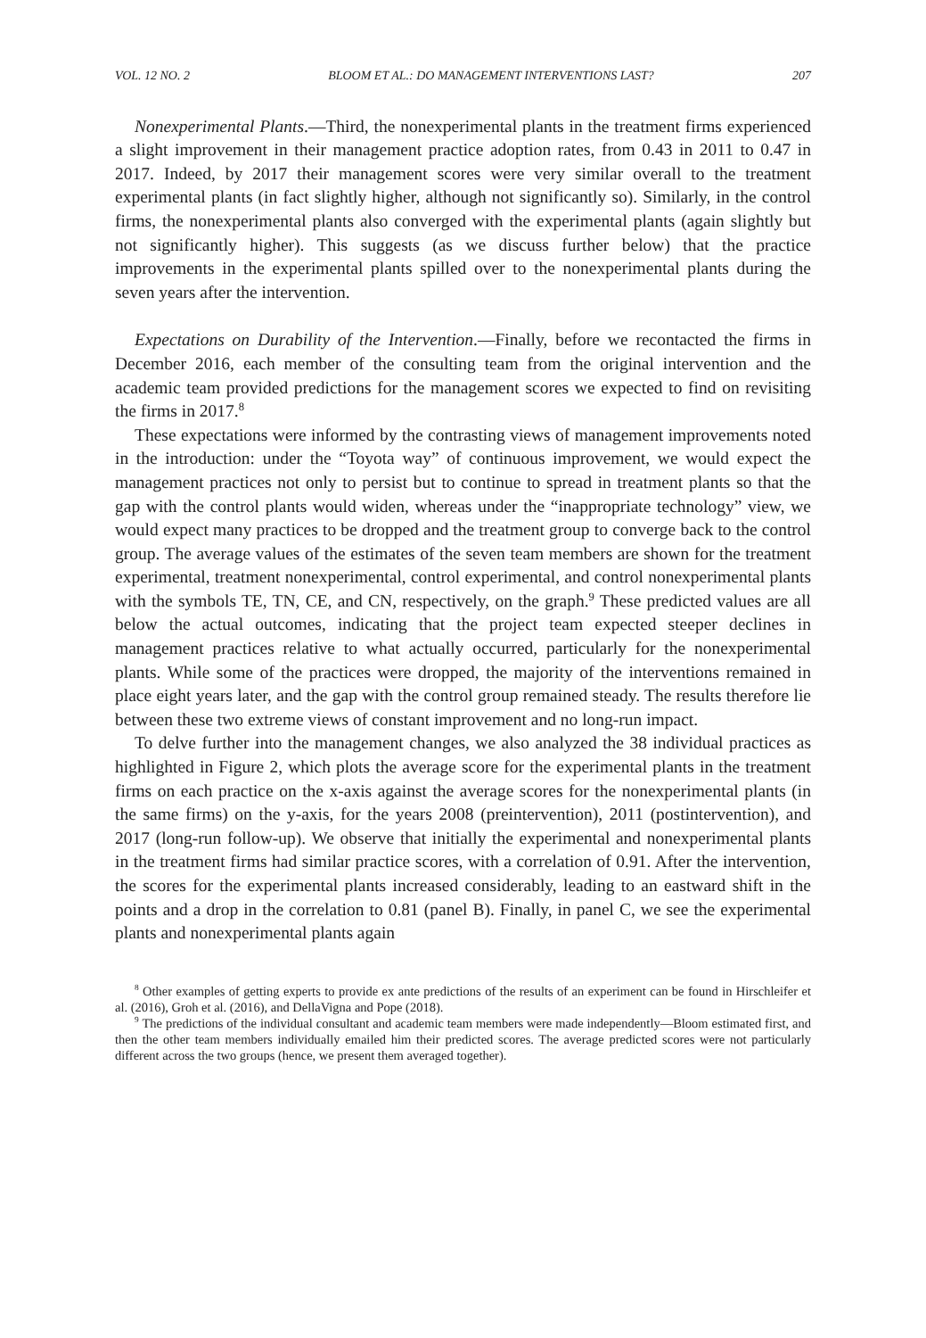VOL. 12 NO. 2 BLOOM ET AL.: DO MANAGEMENT INTERVENTIONS LAST? 207
Nonexperimental Plants.—Third, the nonexperimental plants in the treatment firms experienced a slight improvement in their management practice adoption rates, from 0.43 in 2011 to 0.47 in 2017. Indeed, by 2017 their management scores were very similar overall to the treatment experimental plants (in fact slightly higher, although not significantly so). Similarly, in the control firms, the nonexperimental plants also converged with the experimental plants (again slightly but not significantly higher). This suggests (as we discuss further below) that the practice improvements in the experimental plants spilled over to the nonexperimental plants during the seven years after the intervention.
Expectations on Durability of the Intervention.—Finally, before we recontacted the firms in December 2016, each member of the consulting team from the original intervention and the academic team provided predictions for the management scores we expected to find on revisiting the firms in 2017.<sup>8</sup>
These expectations were informed by the contrasting views of management improvements noted in the introduction: under the “Toyota way” of continuous improvement, we would expect the management practices not only to persist but to continue to spread in treatment plants so that the gap with the control plants would widen, whereas under the “inappropriate technology” view, we would expect many practices to be dropped and the treatment group to converge back to the control group. The average values of the estimates of the seven team members are shown for the treatment experimental, treatment nonexperimental, control experimental, and control nonexperimental plants with the symbols TE, TN, CE, and CN, respectively, on the graph.<sup>9</sup> These predicted values are all below the actual outcomes, indicating that the project team expected steeper declines in management practices relative to what actually occurred, particularly for the nonexperimental plants. While some of the practices were dropped, the majority of the interventions remained in place eight years later, and the gap with the control group remained steady. The results therefore lie between these two extreme views of constant improvement and no long-run impact.
To delve further into the management changes, we also analyzed the 38 individual practices as highlighted in Figure 2, which plots the average score for the experimental plants in the treatment firms on each practice on the x-axis against the average scores for the nonexperimental plants (in the same firms) on the y-axis, for the years 2008 (preintervention), 2011 (postintervention), and 2017 (long-run follow-up). We observe that initially the experimental and nonexperimental plants in the treatment firms had similar practice scores, with a correlation of 0.91. After the intervention, the scores for the experimental plants increased considerably, leading to an eastward shift in the points and a drop in the correlation to 0.81 (panel B). Finally, in panel C, we see the experimental plants and nonexperimental plants again
<sup>8</sup> Other examples of getting experts to provide ex ante predictions of the results of an experiment can be found in Hirschleifer et al. (2016), Groh et al. (2016), and DellaVigna and Pope (2018).
<sup>9</sup> The predictions of the individual consultant and academic team members were made independently—Bloom estimated first, and then the other team members individually emailed him their predicted scores. The average predicted scores were not particularly different across the two groups (hence, we present them averaged together).